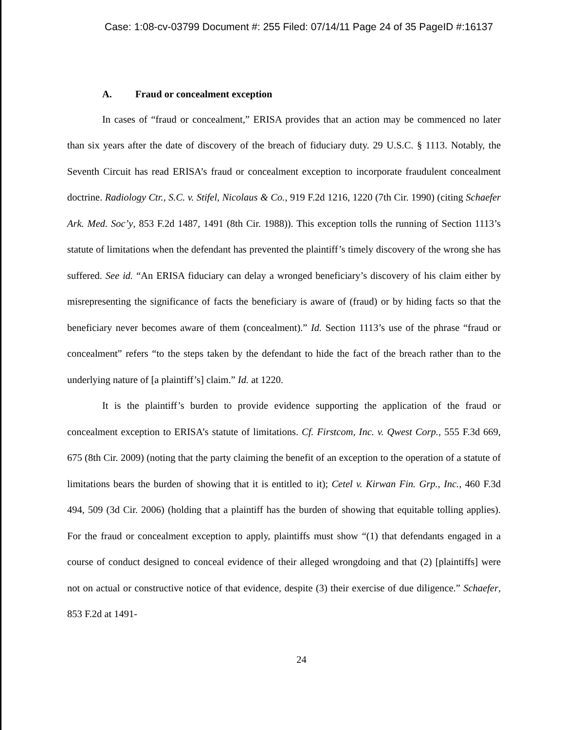Case: 1:08-cv-03799 Document #: 255 Filed: 07/14/11 Page 24 of 35 PageID #:16137
A. Fraud or concealment exception
In cases of “fraud or concealment,” ERISA provides that an action may be commenced no later than six years after the date of discovery of the breach of fiduciary duty. 29 U.S.C. § 1113. Notably, the Seventh Circuit has read ERISA’s fraud or concealment exception to incorporate fraudulent concealment doctrine. Radiology Ctr., S.C. v. Stifel, Nicolaus & Co., 919 F.2d 1216, 1220 (7th Cir. 1990) (citing Schaefer Ark. Med. Soc’y, 853 F.2d 1487, 1491 (8th Cir. 1988)). This exception tolls the running of Section 1113’s statute of limitations when the defendant has prevented the plaintiff’s timely discovery of the wrong she has suffered. See id. “An ERISA fiduciary can delay a wronged beneficiary’s discovery of his claim either by misrepresenting the significance of facts the beneficiary is aware of (fraud) or by hiding facts so that the beneficiary never becomes aware of them (concealment).” Id. Section 1113’s use of the phrase “fraud or concealment” refers “to the steps taken by the defendant to hide the fact of the breach rather than to the underlying nature of [a plaintiff’s] claim.” Id. at 1220.
It is the plaintiff’s burden to provide evidence supporting the application of the fraud or concealment exception to ERISA’s statute of limitations. Cf. Firstcom, Inc. v. Qwest Corp., 555 F.3d 669, 675 (8th Cir. 2009) (noting that the party claiming the benefit of an exception to the operation of a statute of limitations bears the burden of showing that it is entitled to it); Cetel v. Kirwan Fin. Grp., Inc., 460 F.3d 494, 509 (3d Cir. 2006) (holding that a plaintiff has the burden of showing that equitable tolling applies). For the fraud or concealment exception to apply, plaintiffs must show “(1) that defendants engaged in a course of conduct designed to conceal evidence of their alleged wrongdoing and that (2) [plaintiffs] were not on actual or constructive notice of that evidence, despite (3) their exercise of due diligence.” Schaefer, 853 F.2d at 1491-
24